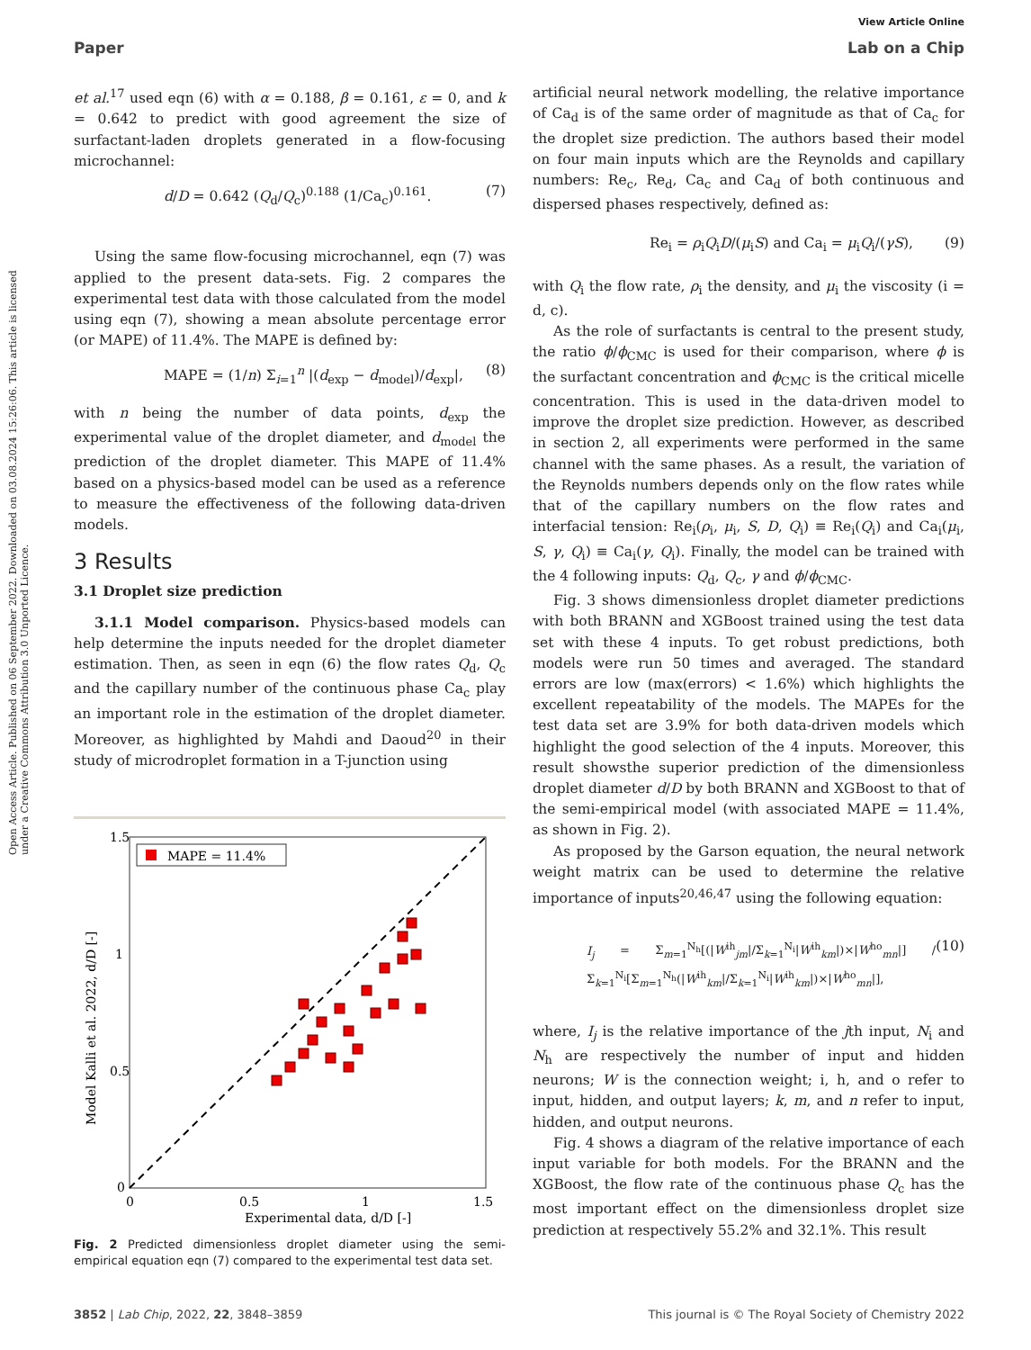View Article Online
Paper Lab on a Chip
Open Access Article. Published on 06 September 2022. Downloaded on 03.08.2024 15:26:06. This article is licensed under a Creative Commons Attribution 3.0 Unported Licence.
et al.<sup>17</sup> used eqn (6) with α = 0.188, β = 0.161, ε = 0, and k = 0.642 to predict with good agreement the size of surfactant-laden droplets generated in a flow-focusing microchannel:
d/D = 0.642 (Q<sub>d</sub>/Q<sub>c</sub>)<sup>0.188</sup> (1/Ca<sub>c</sub>)<sup>0.161</sup>. (7)
Using the same flow-focusing microchannel, eqn (7) was applied to the present data-sets. Fig. 2 compares the experimental test data with those calculated from the model using eqn (7), showing a mean absolute percentage error (or MAPE) of 11.4%. The MAPE is defined by:
MAPE = (1/n) Σ<sub>i=1</sub><sup>n</sup> |(d<sub>exp</sub> − d<sub>model</sub>)/d<sub>exp</sub>|, (8)
with n being the number of data points, d<sub>exp</sub> the experimental value of the droplet diameter, and d<sub>model</sub> the prediction of the droplet diameter. This MAPE of 11.4% based on a physics-based model can be used as a reference to measure the effectiveness of the following data-driven models.
3 Results
3.1 Droplet size prediction
3.1.1 Model comparison. Physics-based models can help determine the inputs needed for the droplet diameter estimation. Then, as seen in eqn (6) the flow rates Q<sub>d</sub>, Q<sub>c</sub> and the capillary number of the continuous phase Ca<sub>c</sub> play an important role in the estimation of the droplet diameter. Moreover, as highlighted by Mahdi and Daoud<sup>20</sup> in their study of microdroplet formation in a T-junction using
1.5
1
0.5
0
0
0.5
1
1.5
Experimental data, d/D [-]
Model Kalli et al. 2022, d/D [-]
MAPE = 11.4%
Fig. 2 Predicted dimensionless droplet diameter using the semi-empirical equation eqn (7) compared to the experimental test data set.
artificial neural network modelling, the relative importance of Ca<sub>d</sub> is of the same order of magnitude as that of Ca<sub>c</sub> for the droplet size prediction. The authors based their model on four main inputs which are the Reynolds and capillary numbers: Re<sub>c</sub>, Re<sub>d</sub>, Ca<sub>c</sub> and Ca<sub>d</sub> of both continuous and dispersed phases respectively, defined as:
Re<sub>i</sub> = ρ<sub>i</sub>Q<sub>i</sub>D/(μ<sub>i</sub>S) and Ca<sub>i</sub> = μ<sub>i</sub>Q<sub>i</sub>/(γS), (9)
with Q<sub>i</sub> the flow rate, ρ<sub>i</sub> the density, and μ<sub>i</sub> the viscosity (i = d, c).
As the role of surfactants is central to the present study, the ratio ϕ/ϕ<sub>CMC</sub> is used for their comparison, where ϕ is the surfactant concentration and ϕ<sub>CMC</sub> is the critical micelle concentration. This is used in the data-driven model to improve the droplet size prediction. However, as described in section 2, all experiments were performed in the same channel with the same phases. As a result, the variation of the Reynolds numbers depends only on the flow rates while that of the capillary numbers on the flow rates and interfacial tension: Re<sub>i</sub>(ρ<sub>i</sub>, μ<sub>i</sub>, S, D, Q<sub>i</sub>) ≡ Re<sub>i</sub>(Q<sub>i</sub>) and Ca<sub>i</sub>(μ<sub>i</sub>, S, γ, Q<sub>i</sub>) ≡ Ca<sub>i</sub>(γ, Q<sub>i</sub>). Finally, the model can be trained with the 4 following inputs: Q<sub>d</sub>, Q<sub>c</sub>, γ and ϕ/ϕ<sub>CMC</sub>.
Fig. 3 shows dimensionless droplet diameter predictions with both BRANN and XGBoost trained using the test data set with these 4 inputs. To get robust predictions, both models were run 50 times and averaged. The standard errors are low (max(errors) < 1.6%) which highlights the excellent repeatability of the models. The MAPEs for the test data set are 3.9% for both data-driven models which highlight the good selection of the 4 inputs. Moreover, this result showsthe superior prediction of the dimensionless droplet diameter d/D by both BRANN and XGBoost to that of the semi-empirical model (with associated MAPE = 11.4%, as shown in Fig. 2).
As proposed by the Garson equation, the neural network weight matrix can be used to determine the relative importance of inputs<sup>20,46,47</sup> using the following equation:
I<sub>j</sub> = Σ<sub>m=1</sub><sup>N<sub>h</sub></sup>[(|W<sup>ih</sup><sub>jm</sub>|/Σ<sub>k=1</sub><sup>N<sub>i</sub></sup>|W<sup>ih</sup><sub>km</sub>|)×|W<sup>ho</sup><sub>mn</sub>|] / Σ<sub>k=1</sub><sup>N<sub>i</sub></sup>[Σ<sub>m=1</sub><sup>N<sub>h</sub></sup>(|W<sup>ih</sup><sub>km</sub>|/Σ<sub>k=1</sub><sup>N<sub>i</sub></sup>|W<sup>ih</sup><sub>km</sub>|)×|W<sup>ho</sup><sub>mn</sub>|], (10)
where, I<sub>j</sub> is the relative importance of the jth input, N<sub>i</sub> and N<sub>h</sub> are respectively the number of input and hidden neurons; W is the connection weight; i, h, and o refer to input, hidden, and output layers; k, m, and n refer to input, hidden, and output neurons.
Fig. 4 shows a diagram of the relative importance of each input variable for both models. For the BRANN and the XGBoost, the flow rate of the continuous phase Q<sub>c</sub> has the most important effect on the dimensionless droplet size prediction at respectively 55.2% and 32.1%. This result
3852 | Lab Chip, 2022, 22, 3848–3859 This journal is © The Royal Society of Chemistry 2022